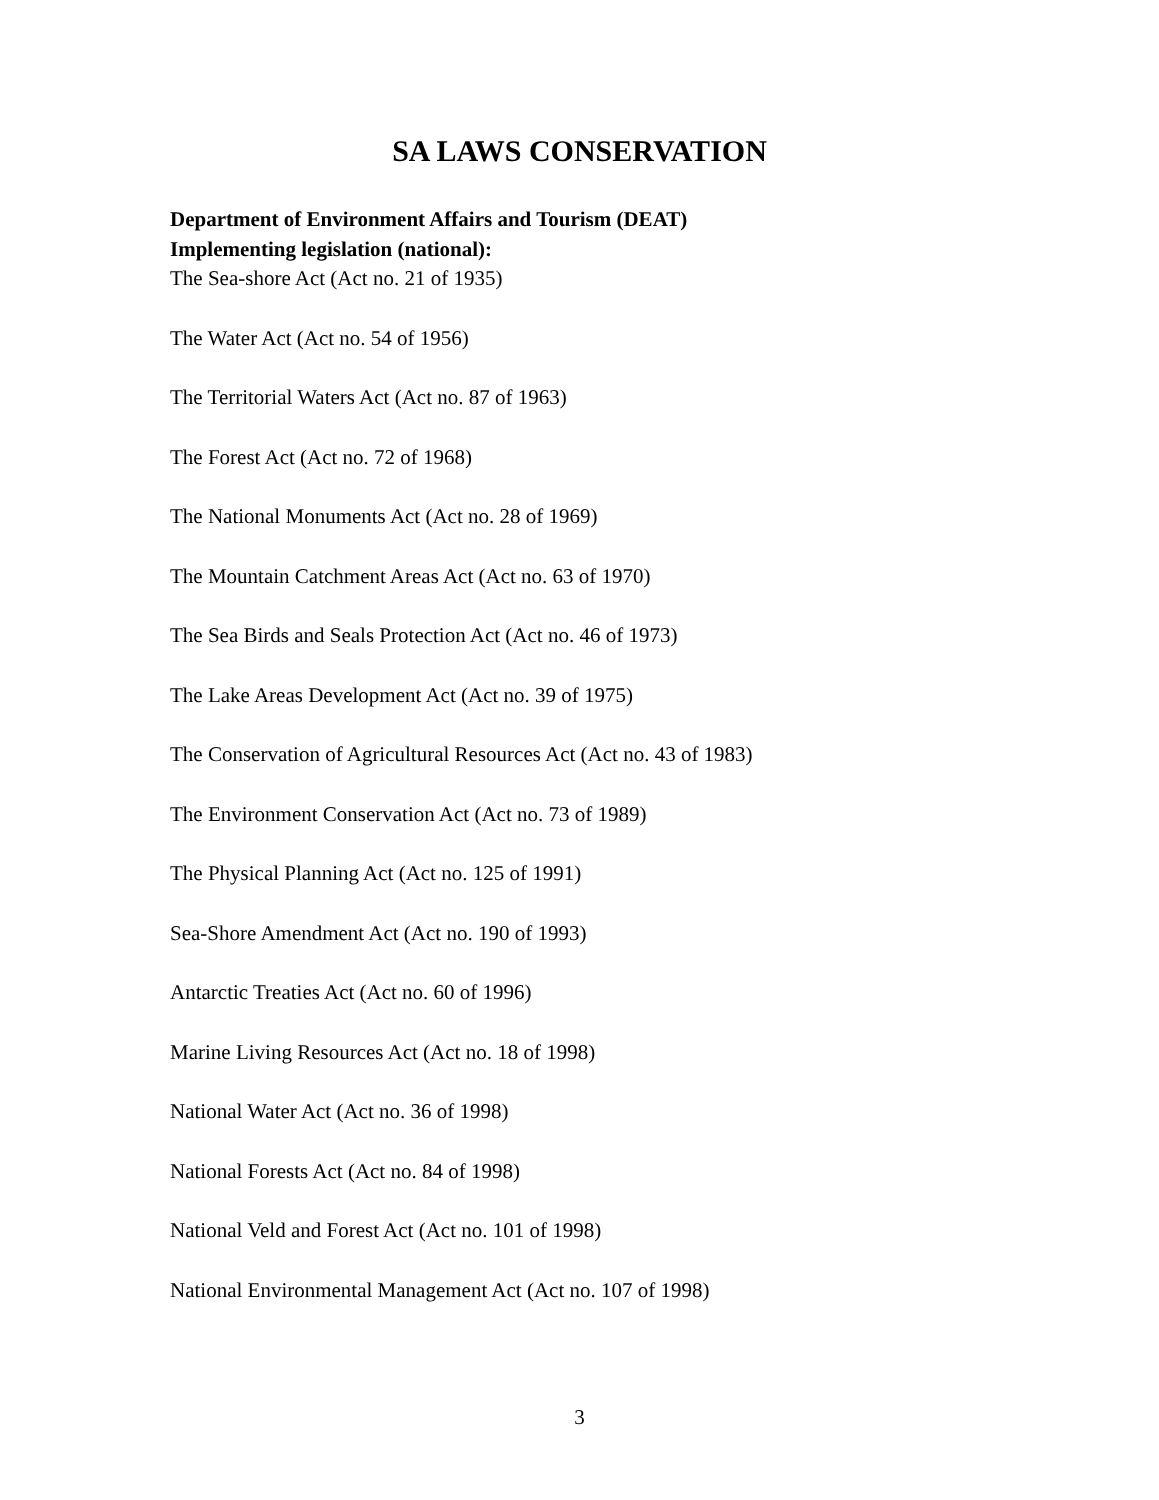SA LAWS CONSERVATION
Department of Environment Affairs and Tourism (DEAT)
Implementing legislation (national):
The Sea-shore Act (Act no. 21 of 1935)
The Water Act (Act no. 54 of 1956)
The Territorial Waters Act (Act no. 87 of 1963)
The Forest Act (Act no. 72 of 1968)
The National Monuments Act (Act no. 28 of 1969)
The Mountain Catchment Areas Act (Act no. 63 of 1970)
The Sea Birds and Seals Protection Act (Act no. 46 of 1973)
The Lake Areas Development Act (Act no. 39 of 1975)
The Conservation of Agricultural Resources Act (Act no. 43 of 1983)
The Environment Conservation Act (Act no. 73 of 1989)
The Physical Planning Act (Act no. 125 of 1991)
Sea-Shore Amendment Act (Act no. 190 of 1993)
Antarctic Treaties Act (Act no. 60 of 1996)
Marine Living Resources Act (Act no. 18 of 1998)
National Water Act (Act no. 36 of 1998)
National Forests Act (Act no. 84 of 1998)
National Veld and Forest Act (Act no. 101 of 1998)
National Environmental Management Act (Act no. 107 of 1998)
3